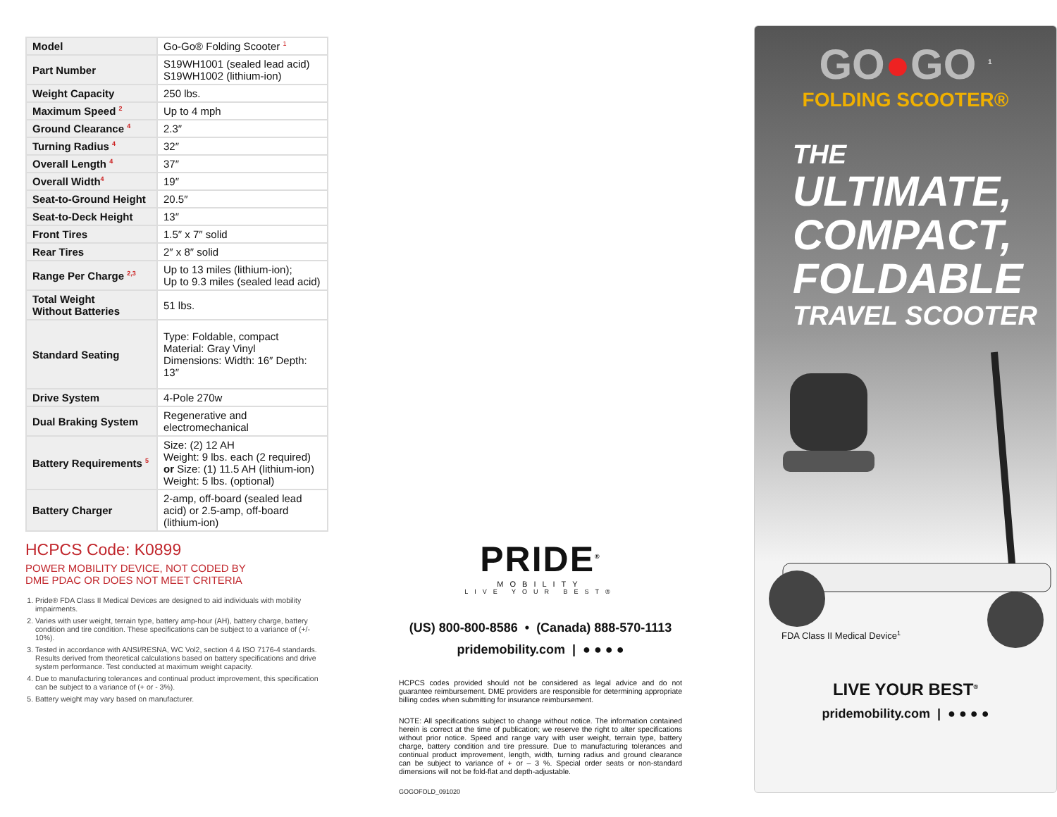| Model | Go-Go® Folding Scooter <sup>1</sup> |
| Part Number | S19WH1001 (sealed lead acid) S19WH1002 (lithium-ion) |
| Weight Capacity | 250 lbs. |
| Maximum Speed <sup>2</sup> | Up to 4 mph |
| Ground Clearance <sup>4</sup> | 2.3″ |
| Turning Radius <sup>4</sup> | 32″ |
| Overall Length <sup>4</sup> | 37″ |
| Overall Width<sup>4</sup> | 19″ |
| Seat-to-Ground Height | 20.5″ |
| Seat-to-Deck Height | 13″ |
| Front Tires | 1.5″ x 7″ solid |
| Rear Tires | 2″ x 8″ solid |
| Range Per Charge <sup>2,3</sup> | Up to 13 miles (lithium-ion); Up to 9.3 miles (sealed lead acid) |
| Total Weight Without Batteries | 51 lbs. |
| Standard Seating | Type: Foldable, compact Material: Gray Vinyl Dimensions: Width: 16″ Depth: 13″ |
| Drive System | 4-Pole 270w |
| Dual Braking System | Regenerative and electromechanical |
| Battery Requirements <sup>5</sup> | Size: (2) 12 AH Weight: 9 lbs. each (2 required) or Size: (1) 11.5 AH (lithium-ion) Weight: 5 lbs. (optional) |
| Battery Charger | 2-amp, off-board (sealed lead acid) or 2.5-amp, off-board (lithium-ion) |
HCPCS Code: K0899
POWER MOBILITY DEVICE, NOT CODED BY
DME PDAC OR DOES NOT MEET CRITERIA
1. Pride® FDA Class II Medical Devices are designed to aid individuals with mobility impairments.
2. Varies with user weight, terrain type, battery amp-hour (AH), battery charge, battery condition and tire condition. These specifications can be subject to a variance of (+/- 10%).
3. Tested in accordance with ANSI/RESNA, WC Vol2, section 4 & ISO 7176-4 standards. Results derived from theoretical calculations based on battery specifications and drive system performance. Test conducted at maximum weight capacity.
4. Due to manufacturing tolerances and continual product improvement, this specification can be subject to a variance of (+ or - 3%).
5. Battery weight may vary based on manufacturer.
PRIDE<sup>®</sup>
MOBILITY
LIVE YOUR BEST®
(US) 800-800-8586 • (Canada) 888-570-1113
pridemobility.com | ● ● ● ●
HCPCS codes provided should not be considered as legal advice and do not guarantee reimbursement. DME providers are responsible for determining appropriate billing codes when submitting for insurance reimbursement.
NOTE: All specifications subject to change without notice. The information contained herein is correct at the time of publication; we reserve the right to alter specifications without prior notice. Speed and range vary with user weight, terrain type, battery charge, battery condition and tire pressure. Due to manufacturing tolerances and continual product improvement, length, width, turning radius and ground clearance can be subject to variance of + or – 3 %. Special order seats or non-standard dimensions will not be fold-flat and depth-adjustable.
GOGOFOLD_091020
GO●GO <sup>1</sup>
FOLDING SCOOTER®
THE
ULTIMATE,
COMPACT,
FOLDABLE
TRAVEL SCOOTER
FDA Class II Medical Device<sup>1</sup>
LIVE YOUR BEST<sup>®</sup>
pridemobility.com | ● ● ● ●